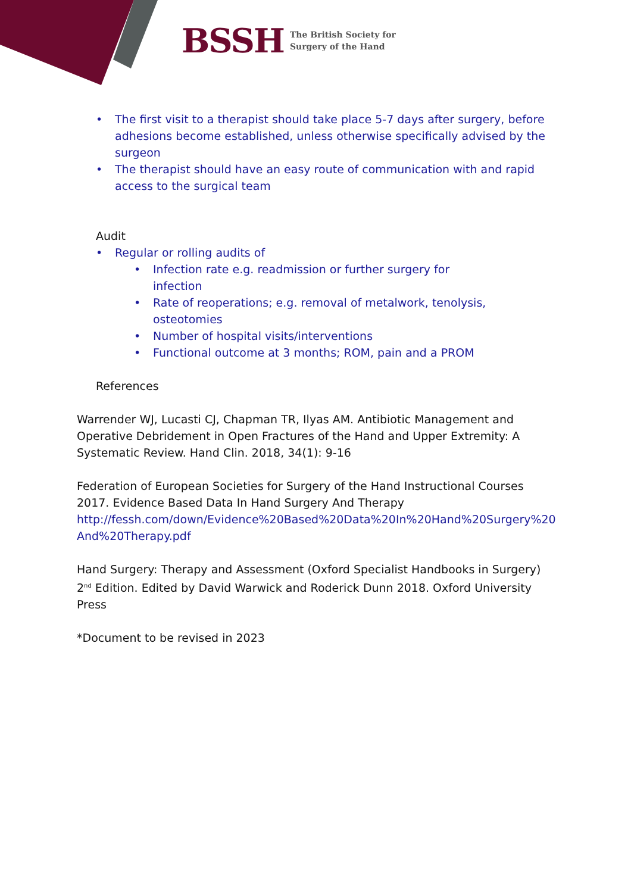BSSH The British Society for
Surgery of the Hand
• The first visit to a therapist should take place 5-7 days after surgery, before adhesions become established, unless otherwise specifically advised by the surgeon
• The therapist should have an easy route of communication with and rapid access to the surgical team
Audit
• Regular or rolling audits of
• Infection rate e.g. readmission or further surgery for infection
• Rate of reoperations; e.g. removal of metalwork, tenolysis, osteotomies
• Number of hospital visits/interventions
• Functional outcome at 3 months; ROM, pain and a PROM
References
Warrender WJ, Lucasti CJ, Chapman TR, Ilyas AM. Antibiotic Management and Operative Debridement in Open Fractures of the Hand and Upper Extremity: A Systematic Review. Hand Clin. 2018, 34(1): 9-16
Federation of European Societies for Surgery of the Hand Instructional Courses 2017. Evidence Based Data In Hand Surgery And Therapy http://fessh.com/down/Evidence%20Based%20Data%20In%20Hand%20Surgery%20 And%20Therapy.pdf
Hand Surgery: Therapy and Assessment (Oxford Specialist Handbooks in Surgery) 2<sup>nd</sup> Edition. Edited by David Warwick and Roderick Dunn 2018. Oxford University Press
*Document to be revised in 2023